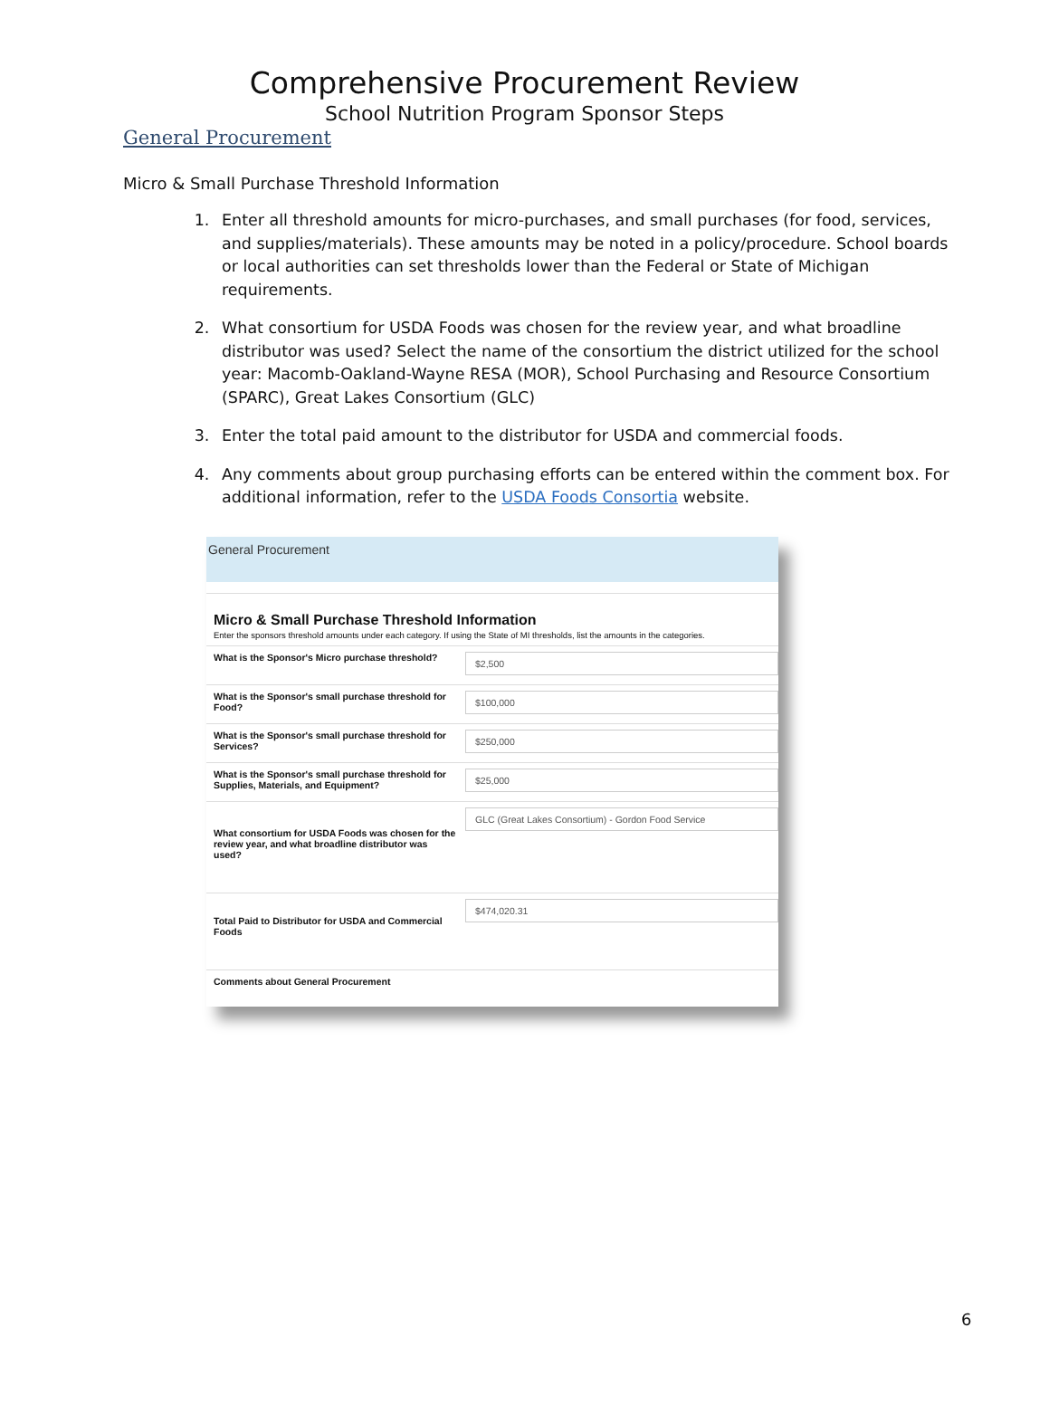Comprehensive Procurement Review
School Nutrition Program Sponsor Steps
General Procurement
Micro & Small Purchase Threshold Information
1. Enter all threshold amounts for micro-purchases, and small purchases (for food, services, and supplies/materials). These amounts may be noted in a policy/procedure. School boards or local authorities can set thresholds lower than the Federal or State of Michigan requirements.
2. What consortium for USDA Foods was chosen for the review year, and what broadline distributor was used? Select the name of the consortium the district utilized for the school year: Macomb-Oakland-Wayne RESA (MOR), School Purchasing and Resource Consortium (SPARC), Great Lakes Consortium (GLC)
3. Enter the total paid amount to the distributor for USDA and commercial foods.
4. Any comments about group purchasing efforts can be entered within the comment box. For additional information, refer to the USDA Foods Consortia website.
General Procurement
Micro & Small Purchase Threshold Information
Enter the sponsors threshold amounts under each category. If using the State of MI thresholds, list the amounts in the categories.
What is the Sponsor's Micro purchase threshold?
$2,500
What is the Sponsor's small purchase threshold for Food?
$100,000
What is the Sponsor's small purchase threshold for Services?
$250,000
What is the Sponsor's small purchase threshold for Supplies, Materials, and Equipment?
$25,000
What consortium for USDA Foods was chosen for the review year, and what broadline distributor was used?
GLC (Great Lakes Consortium) - Gordon Food Service
Total Paid to Distributor for USDA and Commercial Foods
$474,020.31
Comments about General Procurement
6